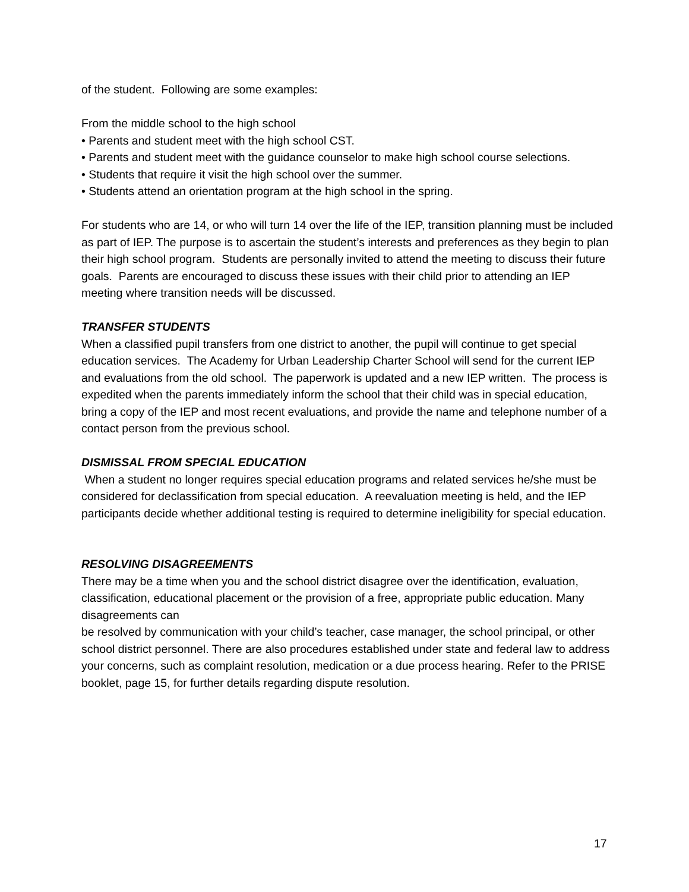of the student. Following are some examples:
From the middle school to the high school
• Parents and student meet with the high school CST.
• Parents and student meet with the guidance counselor to make high school course selections.
• Students that require it visit the high school over the summer.
• Students attend an orientation program at the high school in the spring.
For students who are 14, or who will turn 14 over the life of the IEP, transition planning must be included as part of IEP. The purpose is to ascertain the student’s interests and preferences as they begin to plan their high school program. Students are personally invited to attend the meeting to discuss their future goals. Parents are encouraged to discuss these issues with their child prior to attending an IEP meeting where transition needs will be discussed.
TRANSFER STUDENTS
When a classified pupil transfers from one district to another, the pupil will continue to get special education services. The Academy for Urban Leadership Charter School will send for the current IEP and evaluations from the old school. The paperwork is updated and a new IEP written. The process is expedited when the parents immediately inform the school that their child was in special education, bring a copy of the IEP and most recent evaluations, and provide the name and telephone number of a contact person from the previous school.
DISMISSAL FROM SPECIAL EDUCATION
When a student no longer requires special education programs and related services he/she must be considered for declassification from special education. A reevaluation meeting is held, and the IEP participants decide whether additional testing is required to determine ineligibility for special education.
RESOLVING DISAGREEMENTS
There may be a time when you and the school district disagree over the identification, evaluation, classification, educational placement or the provision of a free, appropriate public education. Many disagreements can
be resolved by communication with your child’s teacher, case manager, the school principal, or other school district personnel. There are also procedures established under state and federal law to address your concerns, such as complaint resolution, medication or a due process hearing. Refer to the PRISE booklet, page 15, for further details regarding dispute resolution.
17